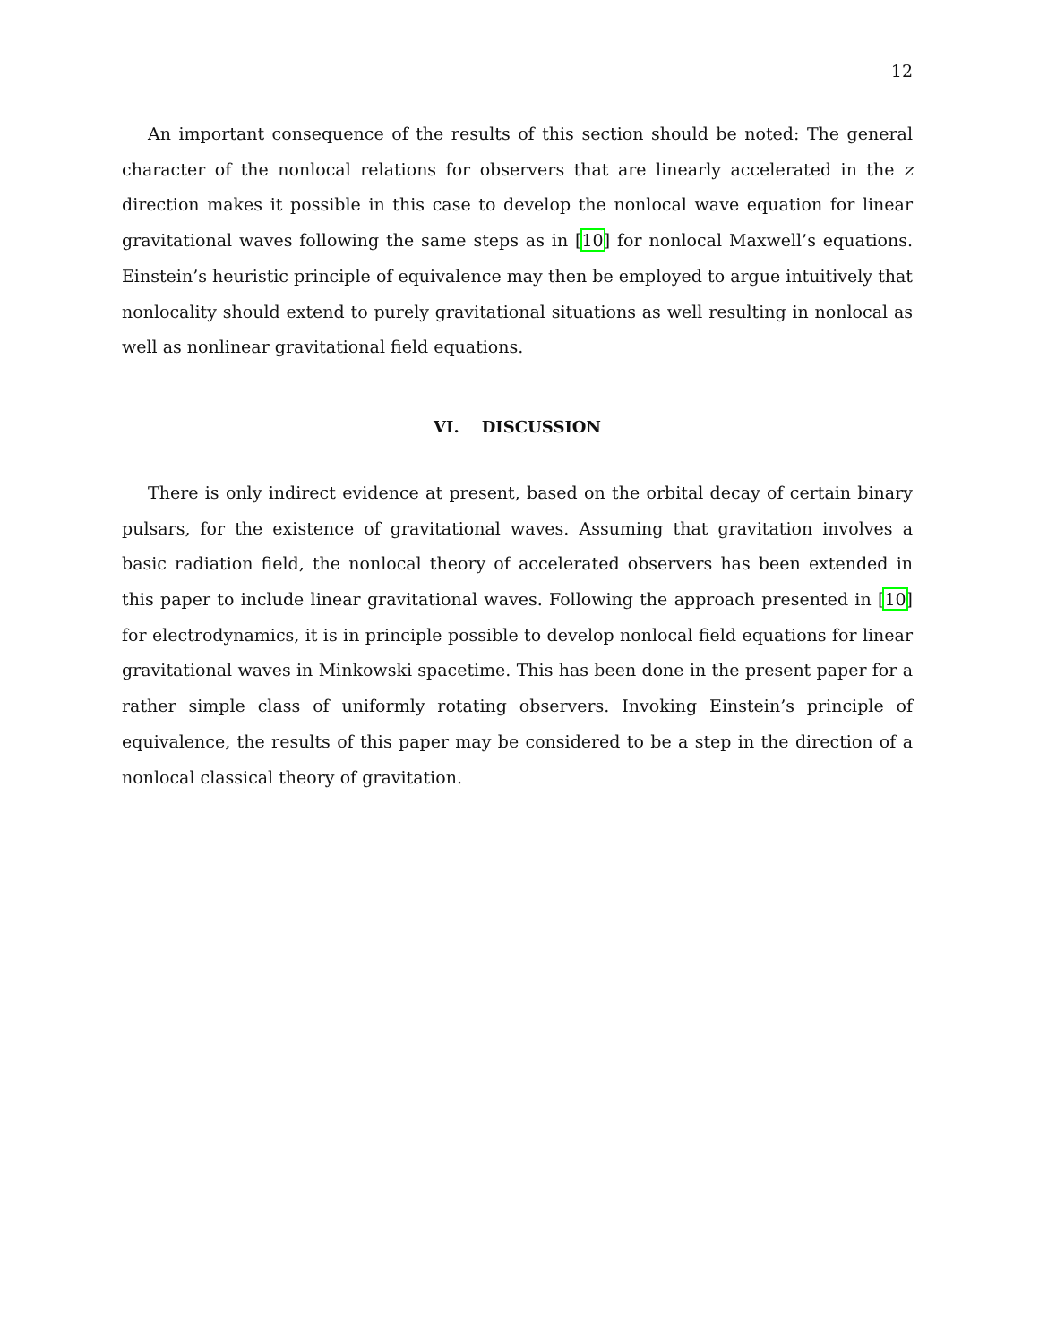12
An important consequence of the results of this section should be noted: The general character of the nonlocal relations for observers that are linearly accelerated in the z direction makes it possible in this case to develop the nonlocal wave equation for linear gravitational waves following the same steps as in [10] for nonlocal Maxwell’s equations. Einstein’s heuristic principle of equivalence may then be employed to argue intuitively that nonlocality should extend to purely gravitational situations as well resulting in nonlocal as well as nonlinear gravitational field equations.
VI. DISCUSSION
There is only indirect evidence at present, based on the orbital decay of certain binary pulsars, for the existence of gravitational waves. Assuming that gravitation involves a basic radiation field, the nonlocal theory of accelerated observers has been extended in this paper to include linear gravitational waves. Following the approach presented in [10] for electrodynamics, it is in principle possible to develop nonlocal field equations for linear gravitational waves in Minkowski spacetime. This has been done in the present paper for a rather simple class of uniformly rotating observers. Invoking Einstein’s principle of equivalence, the results of this paper may be considered to be a step in the direction of a nonlocal classical theory of gravitation.